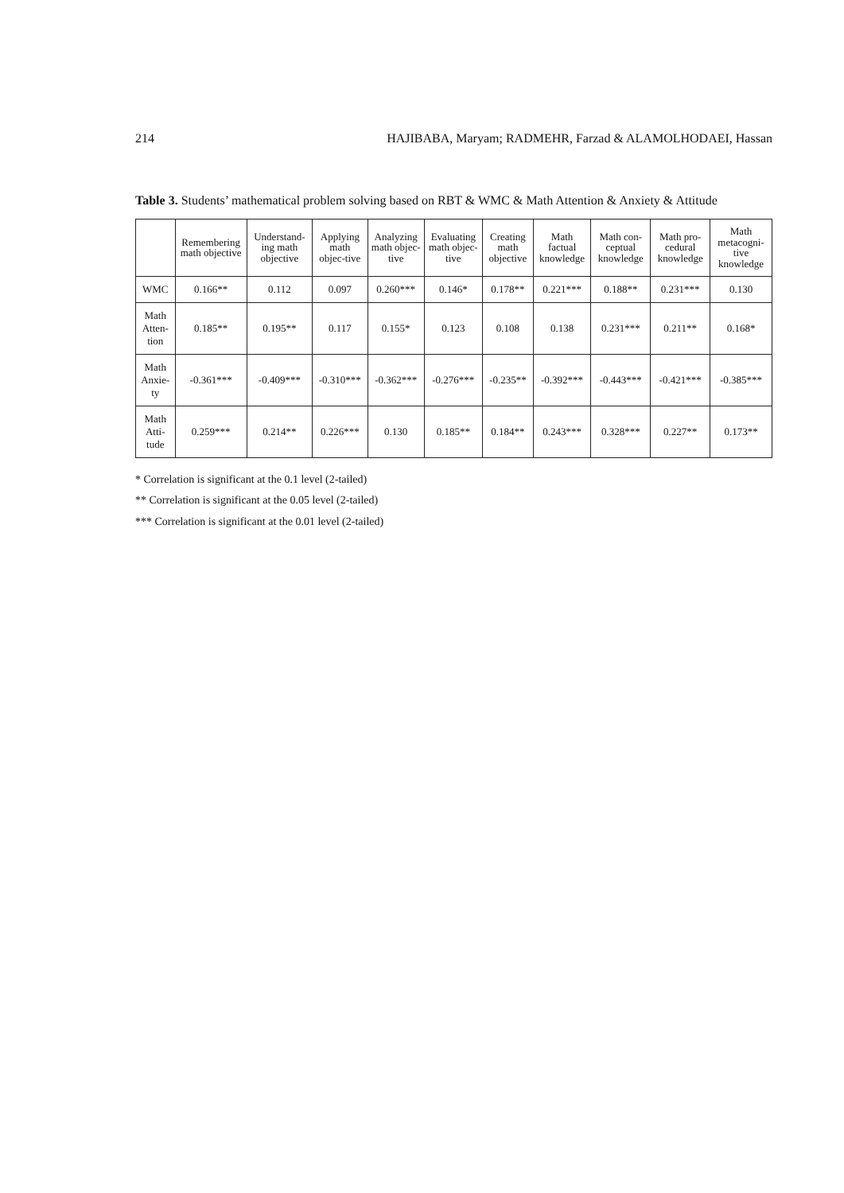214 HAJIBABA, Maryam; RADMEHR, Farzad & ALAMOLHODAEI, Hassan
Table 3. Students’ mathematical problem solving based on RBT & WMC & Math Attention & Anxiety & Attitude
| | Remembering math objective | Understand-ing math objective | Applying math objec-tive | Analyzing math objec-tive | Evaluating math objec-tive | Creating math objective | Math factual knowledge | Math con-ceptual knowledge | Math pro-cedural knowledge | Math metacogni-tive knowledge |
| --- | --- | --- | --- | --- | --- | --- | --- | --- | --- | --- |
| WMC | 0.166** | 0.112 | 0.097 | 0.260*** | 0.146* | 0.178** | 0.221*** | 0.188** | 0.231*** | 0.130 |
| Math Atten-tion | 0.185** | 0.195** | 0.117 | 0.155* | 0.123 | 0.108 | 0.138 | 0.231*** | 0.211** | 0.168* |
| Math Anxie-ty | -0.361*** | -0.409*** | -0.310*** | -0.362*** | -0.276*** | -0.235** | -0.392*** | -0.443*** | -0.421*** | -0.385*** |
| Math Atti-tude | 0.259*** | 0.214** | 0.226*** | 0.130 | 0.185** | 0.184** | 0.243*** | 0.328*** | 0.227** | 0.173** |
* Correlation is significant at the 0.1 level (2-tailed)
** Correlation is significant at the 0.05 level (2-tailed)
*** Correlation is significant at the 0.01 level (2-tailed)